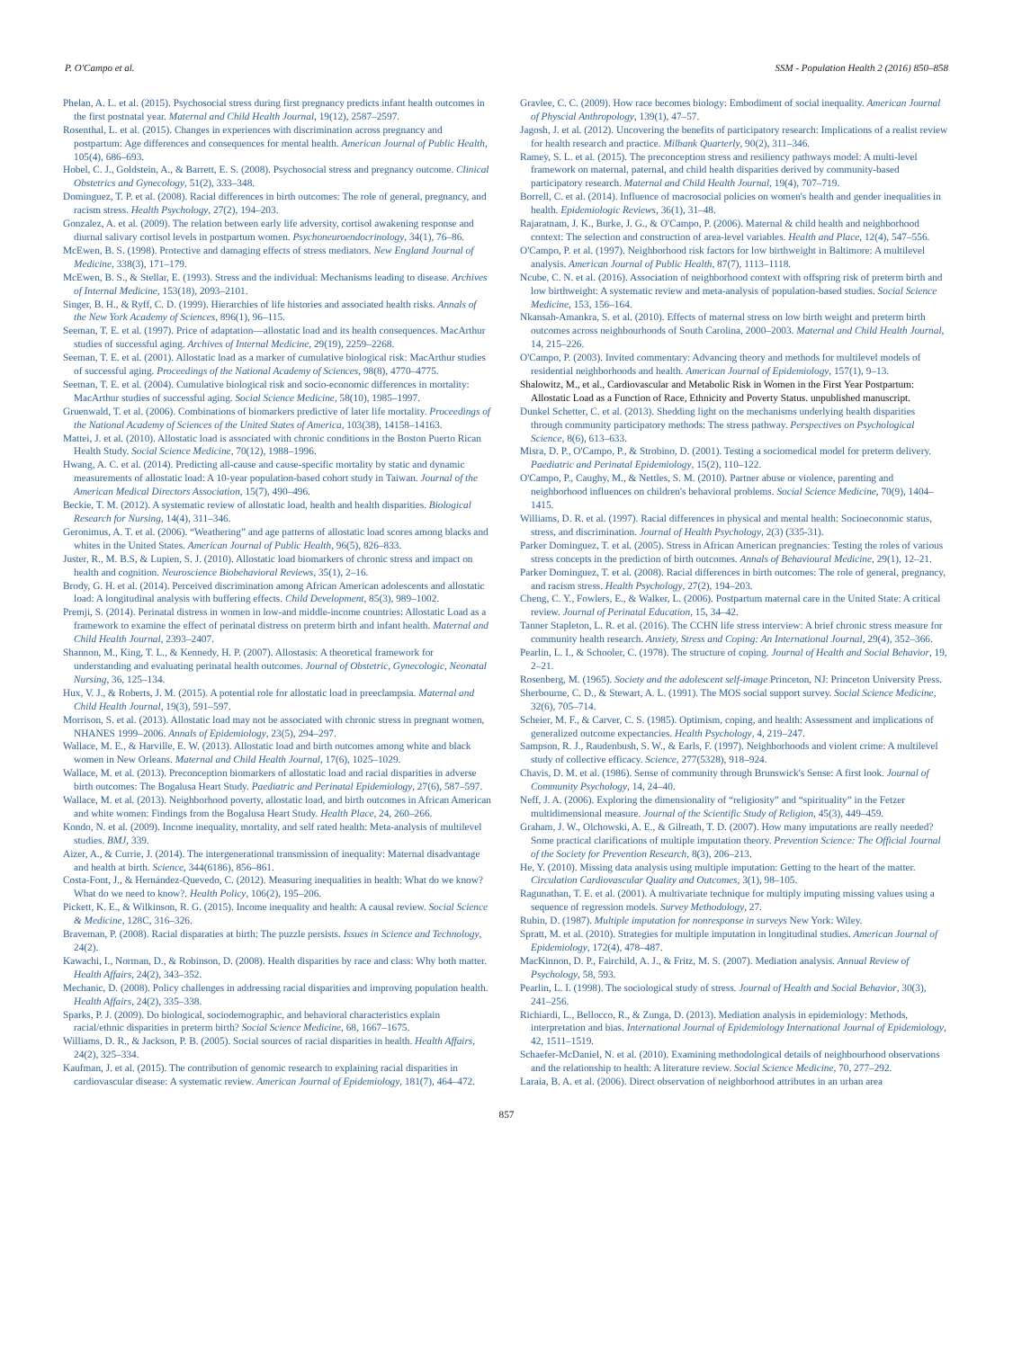P. O'Campo et al. SSM - Population Health 2 (2016) 850–858
Phelan, A. L. et al. (2015). Psychosocial stress during first pregnancy predicts infant health outcomes in the first postnatal year. Maternal and Child Health Journal, 19(12), 2587–2597.
Rosenthal, L. et al. (2015). Changes in experiences with discrimination across pregnancy and postpartum: Age differences and consequences for mental health. American Journal of Public Health, 105(4), 686–693.
Hobel, C. J., Goldstein, A., & Barrett, E. S. (2008). Psychosocial stress and pregnancy outcome. Clinical Obstetrics and Gynecology, 51(2), 333–348.
Dominguez, T. P. et al. (2008). Racial differences in birth outcomes: The role of general, pregnancy, and racism stress. Health Psychology, 27(2), 194–203.
Gonzalez, A. et al. (2009). The relation between early life adversity, cortisol awakening response and diurnal salivary cortisol levels in postpartum women. Psychoneuroendocrinology, 34(1), 76–86.
McEwen, B. S. (1998). Protective and damaging effects of stress mediators. New England Journal of Medicine, 338(3), 171–179.
McEwen, B. S., & Stellar, E. (1993). Stress and the individual: Mechanisms leading to disease. Archives of Internal Medicine, 153(18), 2093–2101.
Singer, B. H., & Ryff, C. D. (1999). Hierarchies of life histories and associated health risks. Annals of the New York Academy of Sciences, 896(1), 96–115.
Seeman, T. E. et al. (1997). Price of adaptation—allostatic load and its health consequences. MacArthur studies of successful aging. Archives of Internal Medicine, 29(19), 2259–2268.
Seeman, T. E. et al. (2001). Allostatic load as a marker of cumulative biological risk: MacArthur studies of successful aging. Proceedings of the National Academy of Sciences, 98(8), 4770–4775.
Seeman, T. E. et al. (2004). Cumulative biological risk and socio-economic differences in mortality: MacArthur studies of successful aging. Social Science Medicine, 58(10), 1985–1997.
Gruenwald, T. et al. (2006). Combinations of biomarkers predictive of later life mortality. Proceedings of the National Academy of Sciences of the United States of America, 103(38), 14158–14163.
Mattei, J. et al. (2010). Allostatic load is associated with chronic conditions in the Boston Puerto Rican Health Study. Social Science Medicine, 70(12), 1988–1996.
Hwang, A. C. et al. (2014). Predicting all-cause and cause-specific mortality by static and dynamic measurements of allostatic load: A 10-year population-based cohort study in Taiwan. Journal of the American Medical Directors Association, 15(7), 490–496.
Beckie, T. M. (2012). A systematic review of allostatic load, health and health disparities. Biological Research for Nursing, 14(4), 311–346.
Geronimus, A. T. et al. (2006). “Weathering” and age patterns of allostatic load scores among blacks and whites in the United States. American Journal of Public Health, 96(5), 826–833.
Juster, R., M. B.S, & Lupien, S. J. (2010). Allostatic load biomarkers of chronic stress and impact on health and cognition. Neuroscience Biobehavioral Reviews, 35(1), 2–16.
Brody, G. H. et al. (2014). Perceived discrimination among African American adolescents and allostatic load: A longitudinal analysis with buffering effects. Child Development, 85(3), 989–1002.
Premji, S. (2014). Perinatal distress in women in low-and middle-income countries: Allostatic Load as a framework to examine the effect of perinatal distress on preterm birth and infant health. Maternal and Child Health Journal, 2393–2407.
Shannon, M., King, T. L., & Kennedy, H. P. (2007). Allostasis: A theoretical framework for understanding and evaluating perinatal health outcomes. Journal of Obstetric, Gynecologic, Neonatal Nursing, 36, 125–134.
Hux, V. J., & Roberts, J. M. (2015). A potential role for allostatic load in preeclampsia. Maternal and Child Health Journal, 19(3), 591–597.
Morrison, S. et al. (2013). Allostatic load may not be associated with chronic stress in pregnant women, NHANES 1999–2006. Annals of Epidemiology, 23(5), 294–297.
Wallace, M. E., & Harville, E. W. (2013). Allostatic load and birth outcomes among white and black women in New Orleans. Maternal and Child Health Journal, 17(6), 1025–1029.
Wallace, M. et al. (2013). Preconception biomarkers of allostatic load and racial disparities in adverse birth outcomes: The Bogalusa Heart Study. Paediatric and Perinatal Epidemiology, 27(6), 587–597.
Wallace, M. et al. (2013). Neighborhood poverty, allostatic load, and birth outcomes in African American and white women: Findings from the Bogalusa Heart Study. Health Place, 24, 260–266.
Kondo, N. et al. (2009). Income inequality, mortality, and self rated health: Meta-analysis of multilevel studies. BMJ, 339.
Aizer, A., & Currie, J. (2014). The intergenerational transmission of inequality: Maternal disadvantage and health at birth. Science, 344(6186), 856–861.
Costa-Font, J., & Hernández-Quevedo, C. (2012). Measuring inequalities in health: What do we know? What do we need to know?. Health Policy, 106(2), 195–206.
Pickett, K. E., & Wilkinson, R. G. (2015). Income inequality and health: A causal review. Social Science & Medicine, 128C, 316–326.
Braveman, P. (2008). Racial disparaties at birth: The puzzle persists. Issues in Science and Technology, 24(2).
Kawachi, I., Norman, D., & Robinson, D. (2008). Health disparities by race and class: Why both matter. Health Affairs, 24(2), 343–352.
Mechanic, D. (2008). Policy challenges in addressing racial disparities and improving population health. Health Affairs, 24(2), 335–338.
Sparks, P. J. (2009). Do biological, sociodemographic, and behavioral characteristics explain racial/ethnic disparities in preterm birth? Social Science Medicine, 68, 1667–1675.
Williams, D. R., & Jackson, P. B. (2005). Social sources of racial disparities in health. Health Affairs, 24(2), 325–334.
Kaufman, J. et al. (2015). The contribution of genomic research to explaining racial disparities in cardiovascular disease: A systematic review. American Journal of Epidemiology, 181(7), 464–472.
Gravlee, C. C. (2009). How race becomes biology: Embodiment of social inequality. American Journal of Physcial Anthropology, 139(1), 47–57.
Jagosh, J. et al. (2012). Uncovering the benefits of participatory research: Implications of a realist review for health research and practice. Milbank Quarterly, 90(2), 311–346.
Ramey, S. L. et al. (2015). The preconception stress and resiliency pathways model: A multi-level framework on maternal, paternal, and child health disparities derived by community-based participatory research. Maternal and Child Health Journal, 19(4), 707–719.
Borrell, C. et al. (2014). Influence of macrosocial policies on women's health and gender inequalities in health. Epidemiologic Reviews, 36(1), 31–48.
Rajaratnam, J. K., Burke, J. G., & O'Campo, P. (2006). Maternal & child health and neighborhood context: The selection and construction of area-level variables. Health and Place, 12(4), 547–556.
O'Campo, P. et al. (1997). Neighborhood risk factors for low birthweight in Baltimore: A multilevel analysis. American Journal of Public Health, 87(7), 1113–1118.
Ncube, C. N. et al. (2016). Association of neighborhood context with offspring risk of preterm birth and low birthweight: A systematic review and meta-analysis of population-based studies. Social Science Medicine, 153, 156–164.
Nkansah-Amankra, S. et al. (2010). Effects of maternal stress on low birth weight and preterm birth outcomes across neighbourhoods of South Carolina, 2000–2003. Maternal and Child Health Journal, 14, 215–226.
O'Campo, P. (2003). Invited commentary: Advancing theory and methods for multilevel models of residential neighborhoods and health. American Journal of Epidemiology, 157(1), 9–13.
Shalowitz, M., et al., Cardiovascular and Metabolic Risk in Women in the First Year Postpartum: Allostatic Load as a Function of Race, Ethnicity and Poverty Status. unpublished manuscript.
Dunkel Schetter, C. et al. (2013). Shedding light on the mechanisms underlying health disparities through community participatory methods: The stress pathway. Perspectives on Psychological Science, 8(6), 613–633.
Misra, D. P., O'Campo, P., & Strobino, D. (2001). Testing a sociomedical model for preterm delivery. Paediatric and Perinatal Epidemiology, 15(2), 110–122.
O'Campo, P., Caughy, M., & Nettles, S. M. (2010). Partner abuse or violence, parenting and neighborhood influences on children's behavioral problems. Social Science Medicine, 70(9), 1404–1415.
Williams, D. R. et al. (1997). Racial differences in physical and mental health: Socioeconomic status, stress, and discrimination. Journal of Health Psychology, 2(3) (335-31).
Parker Dominguez, T. et al. (2005). Stress in African American pregnancies: Testing the roles of various stress concepts in the prediction of birth outcomes. Annals of Behavioural Medicine, 29(1), 12–21.
Parker Dominguez, T. et al. (2008). Racial differences in birth outcomes: The role of general, pregnancy, and racism stress. Health Psychology, 27(2), 194–203.
Cheng, C. Y., Fowlers, E., & Walker, L. (2006). Postpartum maternal care in the United State: A critical review. Journal of Perinatal Education, 15, 34–42.
Tanner Stapleton, L. R. et al. (2016). The CCHN life stress interview: A brief chronic stress measure for community health research. Anxiety, Stress and Coping: An International Journal, 29(4), 352–366.
Pearlin, L. I., & Schooler, C. (1978). The structure of coping. Journal of Health and Social Behavior, 19, 2–21.
Rosenberg, M. (1965). Society and the adolescent self-image Princeton, NJ: Princeton University Press.
Sherbourne, C. D., & Stewart, A. L. (1991). The MOS social support survey. Social Science Medicine, 32(6), 705–714.
Scheier, M. F., & Carver, C. S. (1985). Optimism, coping, and health: Assessment and implications of generalized outcome expectancies. Health Psychology, 4, 219–247.
Sampson, R. J., Raudenbush, S. W., & Earls, F. (1997). Neighborhoods and violent crime: A multilevel study of collective efficacy. Science, 277(5328), 918–924.
Chavis, D. M. et al. (1986). Sense of community through Brunswick's Sense: A first look. Journal of Community Psychology, 14, 24–40.
Neff, J. A. (2006). Exploring the dimensionality of “religiosity” and “spirituality” in the Fetzer multidimensional measure. Journal of the Scientific Study of Religion, 45(3), 449–459.
Graham, J. W., Olchowski, A. E., & Gilreath, T. D. (2007). How many imputations are really needed? Some practical clarifications of multiple imputation theory. Prevention Science: The Official Journal of the Society for Prevention Research, 8(3), 206–213.
He, Y. (2010). Missing data analysis using multiple imputation: Getting to the heart of the matter. Circulation Cardiovascular Quality and Outcomes, 3(1), 98–105.
Ragunathan, T. E. et al. (2001). A multivariate technique for multiply imputing missing values using a sequence of regression models. Survey Methodology, 27.
Rubin, D. (1987). Multiple imputation for nonresponse in surveys New York: Wiley.
Spratt, M. et al. (2010). Strategies for multiple imputation in longitudinal studies. American Journal of Epidemiology, 172(4), 478–487.
MacKinnon, D. P., Fairchild, A. J., & Fritz, M. S. (2007). Mediation analysis. Annual Review of Psychology, 58, 593.
Pearlin, L. I. (1998). The sociological study of stress. Journal of Health and Social Behavior, 30(3), 241–256.
Richiardi, L., Bellocco, R., & Zunga, D. (2013). Mediation analysis in epidemiology: Methods, interpretation and bias. International Journal of Epidemiology International Journal of Epidemiology, 42, 1511–1519.
Schaefer-McDaniel, N. et al. (2010). Examining methodological details of neighbourhood observations and the relationship to health: A literature review. Social Science Medicine, 70, 277–292.
Laraia, B. A. et al. (2006). Direct observation of neighborhood attributes in an urban area
857